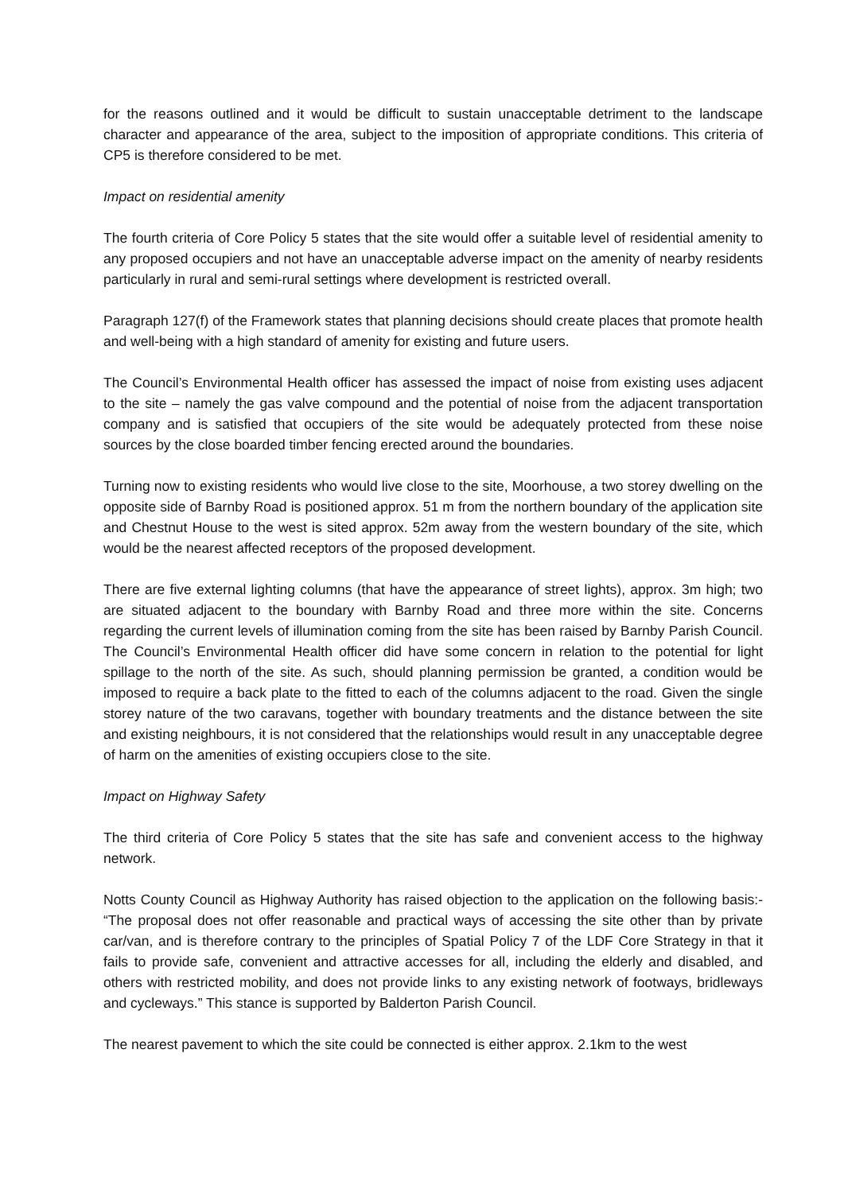for the reasons outlined and it would be difficult to sustain unacceptable detriment to the landscape character and appearance of the area, subject to the imposition of appropriate conditions. This criteria of CP5 is therefore considered to be met.
Impact on residential amenity
The fourth criteria of Core Policy 5 states that the site would offer a suitable level of residential amenity to any proposed occupiers and not have an unacceptable adverse impact on the amenity of nearby residents particularly in rural and semi-rural settings where development is restricted overall.
Paragraph 127(f) of the Framework states that planning decisions should create places that promote health and well-being with a high standard of amenity for existing and future users.
The Council’s Environmental Health officer has assessed the impact of noise from existing uses adjacent to the site – namely the gas valve compound and the potential of noise from the adjacent transportation company and is satisfied that occupiers of the site would be adequately protected from these noise sources by the close boarded timber fencing erected around the boundaries.
Turning now to existing residents who would live close to the site, Moorhouse, a two storey dwelling on the opposite side of Barnby Road is positioned approx. 51 m from the northern boundary of the application site and Chestnut House to the west is sited approx. 52m away from the western boundary of the site, which would be the nearest affected receptors of the proposed development.
There are five external lighting columns (that have the appearance of street lights), approx. 3m high; two are situated adjacent to the boundary with Barnby Road and three more within the site. Concerns regarding the current levels of illumination coming from the site has been raised by Barnby Parish Council. The Council’s Environmental Health officer did have some concern in relation to the potential for light spillage to the north of the site. As such, should planning permission be granted, a condition would be imposed to require a back plate to the fitted to each of the columns adjacent to the road. Given the single storey nature of the two caravans, together with boundary treatments and the distance between the site and existing neighbours, it is not considered that the relationships would result in any unacceptable degree of harm on the amenities of existing occupiers close to the site.
Impact on Highway Safety
The third criteria of Core Policy 5 states that the site has safe and convenient access to the highway network.
Notts County Council as Highway Authority has raised objection to the application on the following basis:- “The proposal does not offer reasonable and practical ways of accessing the site other than by private car/van, and is therefore contrary to the principles of Spatial Policy 7 of the LDF Core Strategy in that it fails to provide safe, convenient and attractive accesses for all, including the elderly and disabled, and others with restricted mobility, and does not provide links to any existing network of footways, bridleways and cycleways.” This stance is supported by Balderton Parish Council.
The nearest pavement to which the site could be connected is either approx. 2.1km to the west